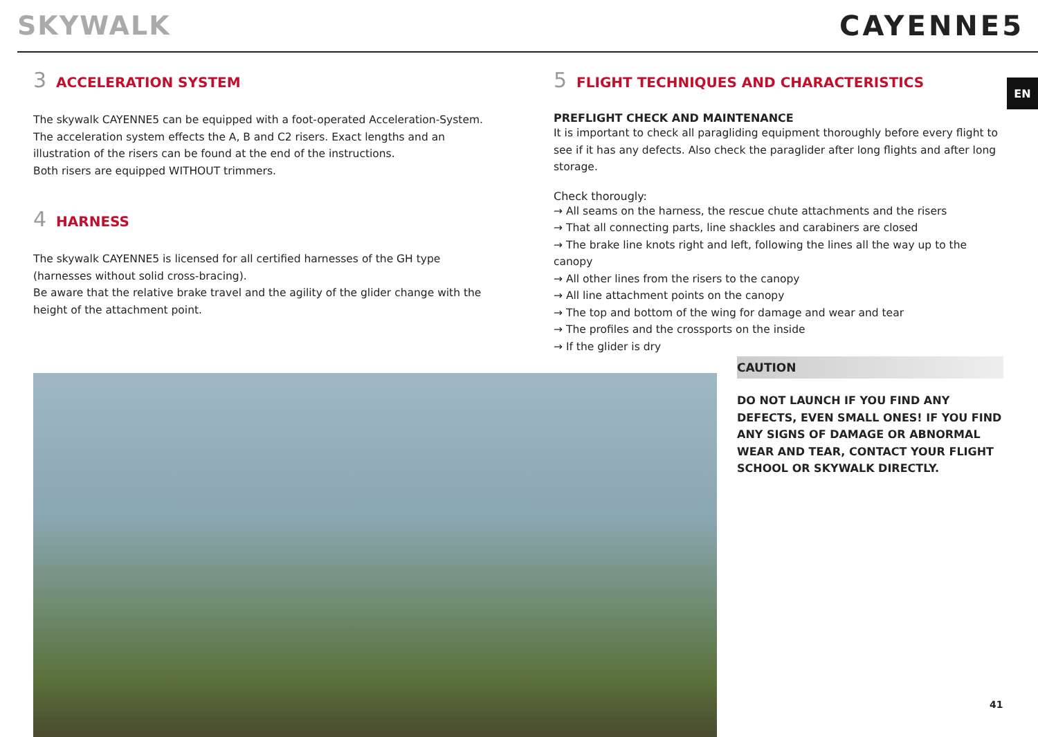SKYWALK CAYENNE5
EN
3 ACCELERATION SYSTEM
The skywalk CAYENNE5 can be equipped with a foot-operated Acceleration-System.
The acceleration system effects the A, B and C2 risers. Exact lengths and an illustration of the risers can be found at the end of the instructions.
Both risers are equipped WITHOUT trimmers.
4 HARNESS
The skywalk CAYENNE5 is licensed for all certified harnesses of the GH type
(harnesses without solid cross-bracing).
Be aware that the relative brake travel and the agility of the glider change with the height of the attachment point.
5 FLIGHT TECHNIQUES AND CHARACTERISTICS
PREFLIGHT CHECK AND MAINTENANCE
It is important to check all paragliding equipment thoroughly before every flight to see if it has any defects. Also check the paraglider after long flights and after long storage.
Check thorougly:
→ All seams on the harness, the rescue chute attachments and the risers
→ That all connecting parts, line shackles and carabiners are closed
→ The brake line knots right and left, following the lines all the way up to the canopy
→ All other lines from the risers to the canopy
→ All line attachment points on the canopy
→ The top and bottom of the wing for damage and wear and tear
→ The profiles and the crossports on the inside
→ If the glider is dry
CAUTION
DO NOT LAUNCH IF YOU FIND ANY DEFECTS, EVEN SMALL ONES! IF YOU FIND ANY SIGNS OF DAMAGE OR ABNORMAL WEAR AND TEAR, CONTACT YOUR FLIGHT SCHOOL OR SKYWALK DIRECTLY.
41